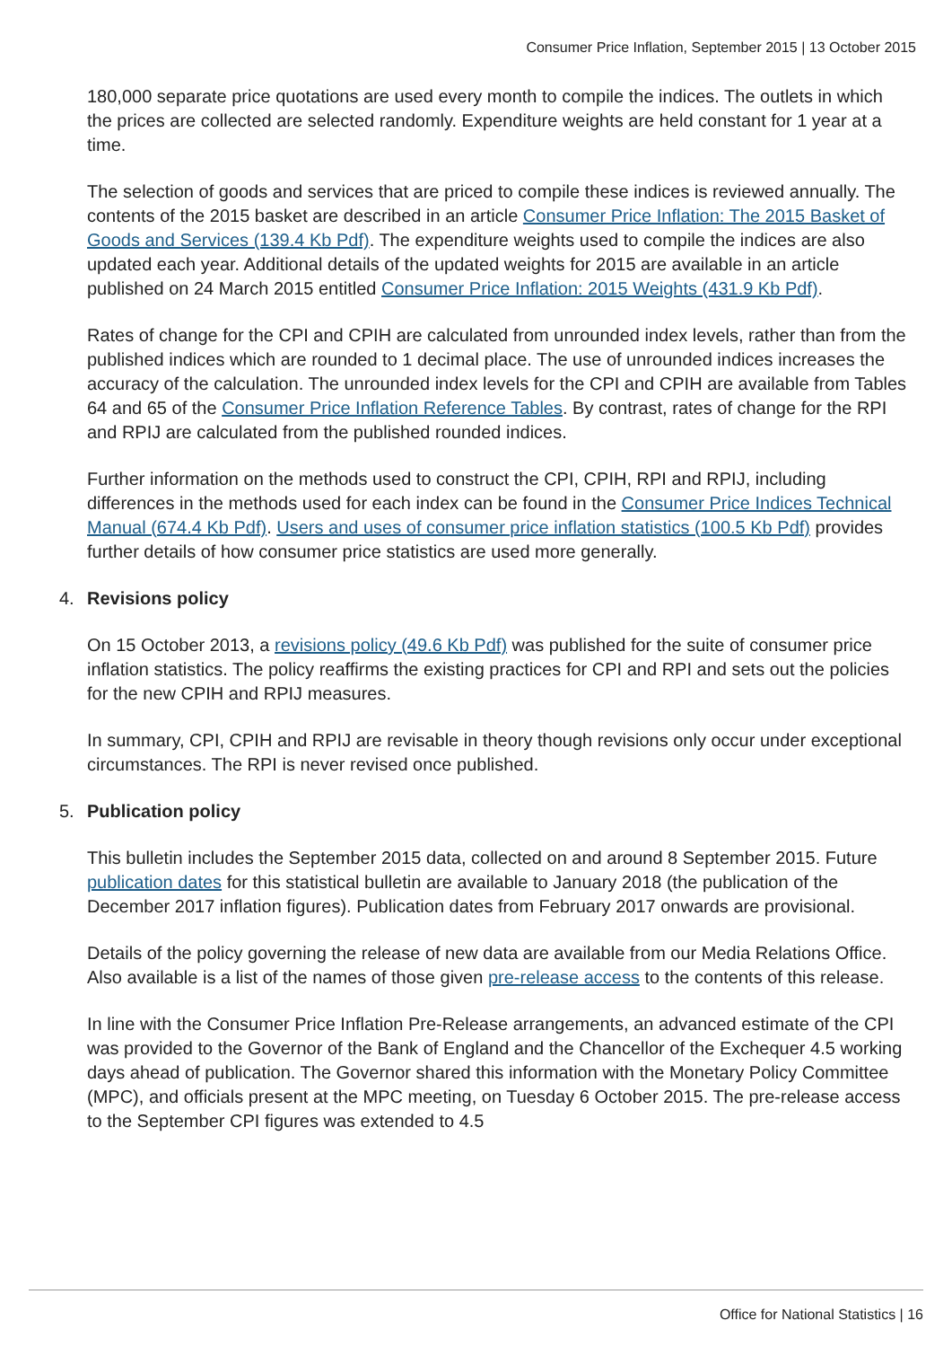Consumer Price Inflation, September 2015 | 13 October 2015
180,000 separate price quotations are used every month to compile the indices. The outlets in which the prices are collected are selected randomly. Expenditure weights are held constant for 1 year at a time.
The selection of goods and services that are priced to compile these indices is reviewed annually. The contents of the 2015 basket are described in an article Consumer Price Inflation: The 2015 Basket of Goods and Services (139.4 Kb Pdf). The expenditure weights used to compile the indices are also updated each year. Additional details of the updated weights for 2015 are available in an article published on 24 March 2015 entitled Consumer Price Inflation: 2015 Weights (431.9 Kb Pdf).
Rates of change for the CPI and CPIH are calculated from unrounded index levels, rather than from the published indices which are rounded to 1 decimal place. The use of unrounded indices increases the accuracy of the calculation. The unrounded index levels for the CPI and CPIH are available from Tables 64 and 65 of the Consumer Price Inflation Reference Tables. By contrast, rates of change for the RPI and RPIJ are calculated from the published rounded indices.
Further information on the methods used to construct the CPI, CPIH, RPI and RPIJ, including differences in the methods used for each index can be found in the Consumer Price Indices Technical Manual (674.4 Kb Pdf). Users and uses of consumer price inflation statistics (100.5 Kb Pdf) provides further details of how consumer price statistics are used more generally.
4. Revisions policy
On 15 October 2013, a revisions policy (49.6 Kb Pdf) was published for the suite of consumer price inflation statistics. The policy reaffirms the existing practices for CPI and RPI and sets out the policies for the new CPIH and RPIJ measures.
In summary, CPI, CPIH and RPIJ are revisable in theory though revisions only occur under exceptional circumstances. The RPI is never revised once published.
5. Publication policy
This bulletin includes the September 2015 data, collected on and around 8 September 2015. Future publication dates for this statistical bulletin are available to January 2018 (the publication of the December 2017 inflation figures). Publication dates from February 2017 onwards are provisional.
Details of the policy governing the release of new data are available from our Media Relations Office. Also available is a list of the names of those given pre-release access to the contents of this release.
In line with the Consumer Price Inflation Pre-Release arrangements, an advanced estimate of the CPI was provided to the Governor of the Bank of England and the Chancellor of the Exchequer 4.5 working days ahead of publication. The Governor shared this information with the Monetary Policy Committee (MPC), and officials present at the MPC meeting, on Tuesday 6 October 2015. The pre-release access to the September CPI figures was extended to 4.5
Office for National Statistics | 16